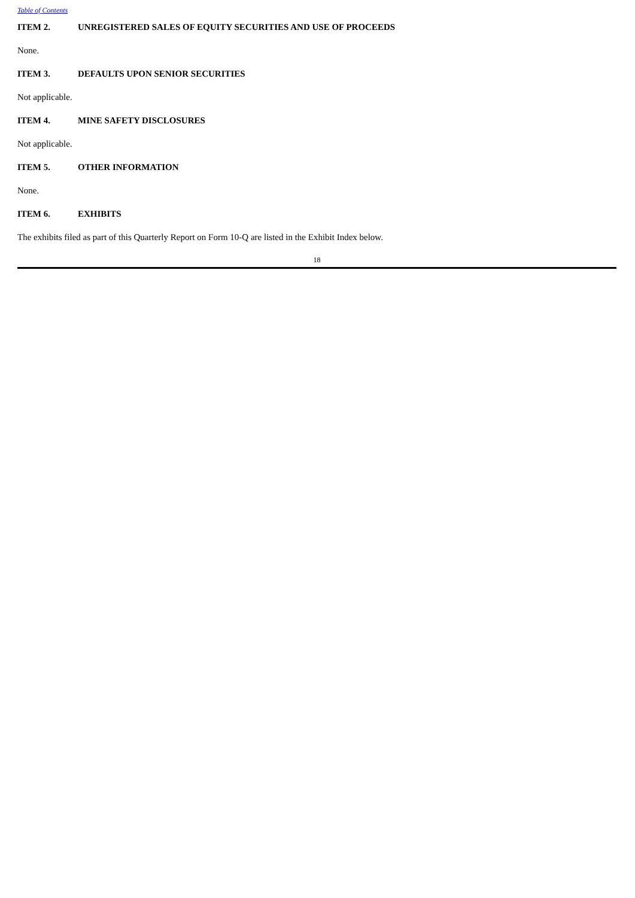Table of Contents
ITEM 2. UNREGISTERED SALES OF EQUITY SECURITIES AND USE OF PROCEEDS
None.
ITEM 3. DEFAULTS UPON SENIOR SECURITIES
Not applicable.
ITEM 4. MINE SAFETY DISCLOSURES
Not applicable.
ITEM 5. OTHER INFORMATION
None.
ITEM 6. EXHIBITS
The exhibits filed as part of this Quarterly Report on Form 10-Q are listed in the Exhibit Index below.
18